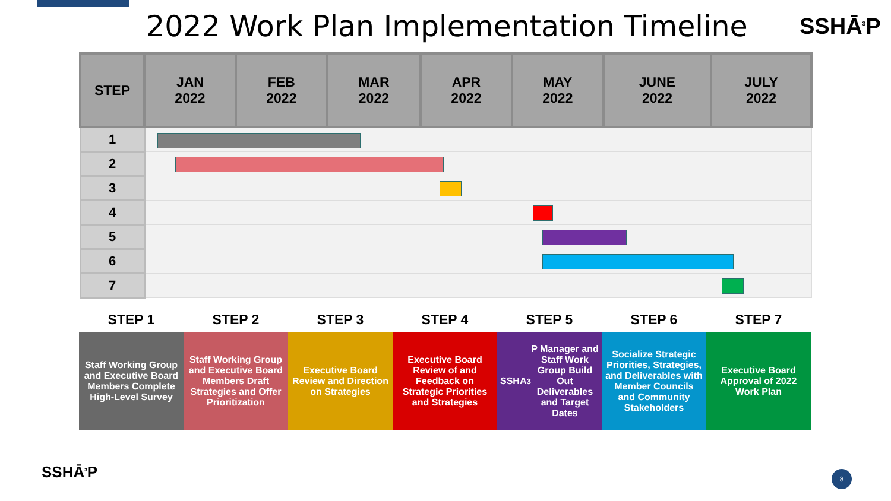2022 Work Plan Implementation Timeline
SSHĀ<sup>3</sup>P
| STEP | JAN 2022 | FEB 2022 | MAR 2022 | APR 2022 | MAY 2022 | JUNE 2022 | JULY 2022 |
| --- | --- | --- | --- | --- | --- | --- | --- |
| 1 | | | | | | | |
| 2 | | | | | | | |
| 3 | | | | | | | |
| 4 | | | | | | | |
| 5 | | | | | | | |
| 6 | | | | | | | |
| 7 | | | | | | | |
STEP 1
Staff Working Group and Executive Board Members Complete High-Level Survey
STEP 2
Staff Working Group and Executive Board Members Draft Strategies and Offer Prioritization
STEP 3
Executive Board Review and Direction on Strategies
STEP 4
Executive Board Review of and Feedback on Strategic Priorities and Strategies
STEP 5
SSHA<sup>3</sup>P Manager and Staff Work Group Build Out Deliverables and Target Dates
STEP 6
Socialize Strategic Priorities, Strategies, and Deliverables with Member Councils and Community Stakeholders
STEP 7
Executive Board Approval of 2022 Work Plan
SSHĀ<sup>3</sup>P 8